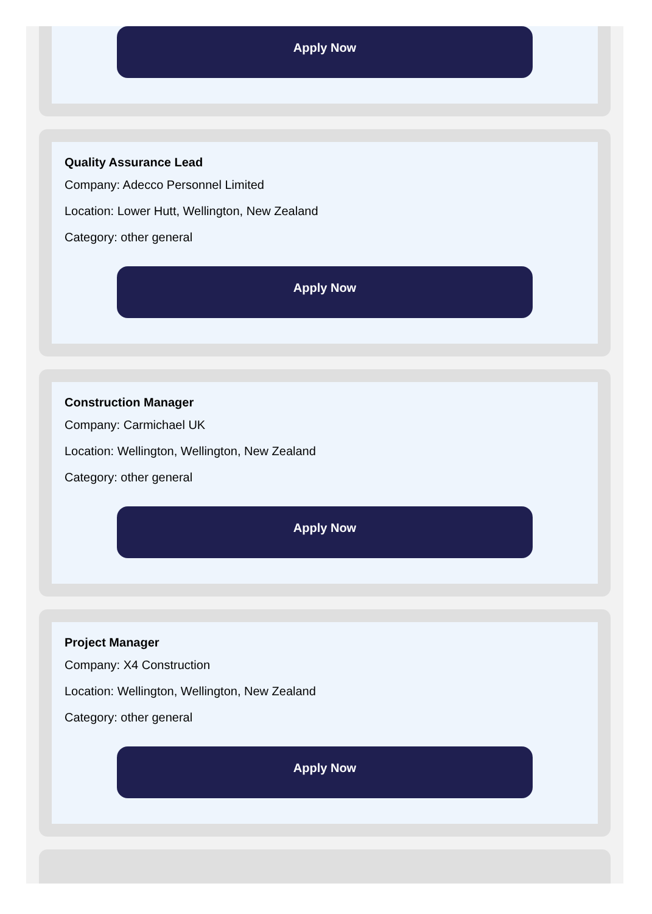Apply Now
Quality Assurance Lead
Company: Adecco Personnel Limited
Location: Lower Hutt, Wellington, New Zealand
Category: other general
Apply Now
Construction Manager
Company: Carmichael UK
Location: Wellington, Wellington, New Zealand
Category: other general
Apply Now
Project Manager
Company: X4 Construction
Location: Wellington, Wellington, New Zealand
Category: other general
Apply Now